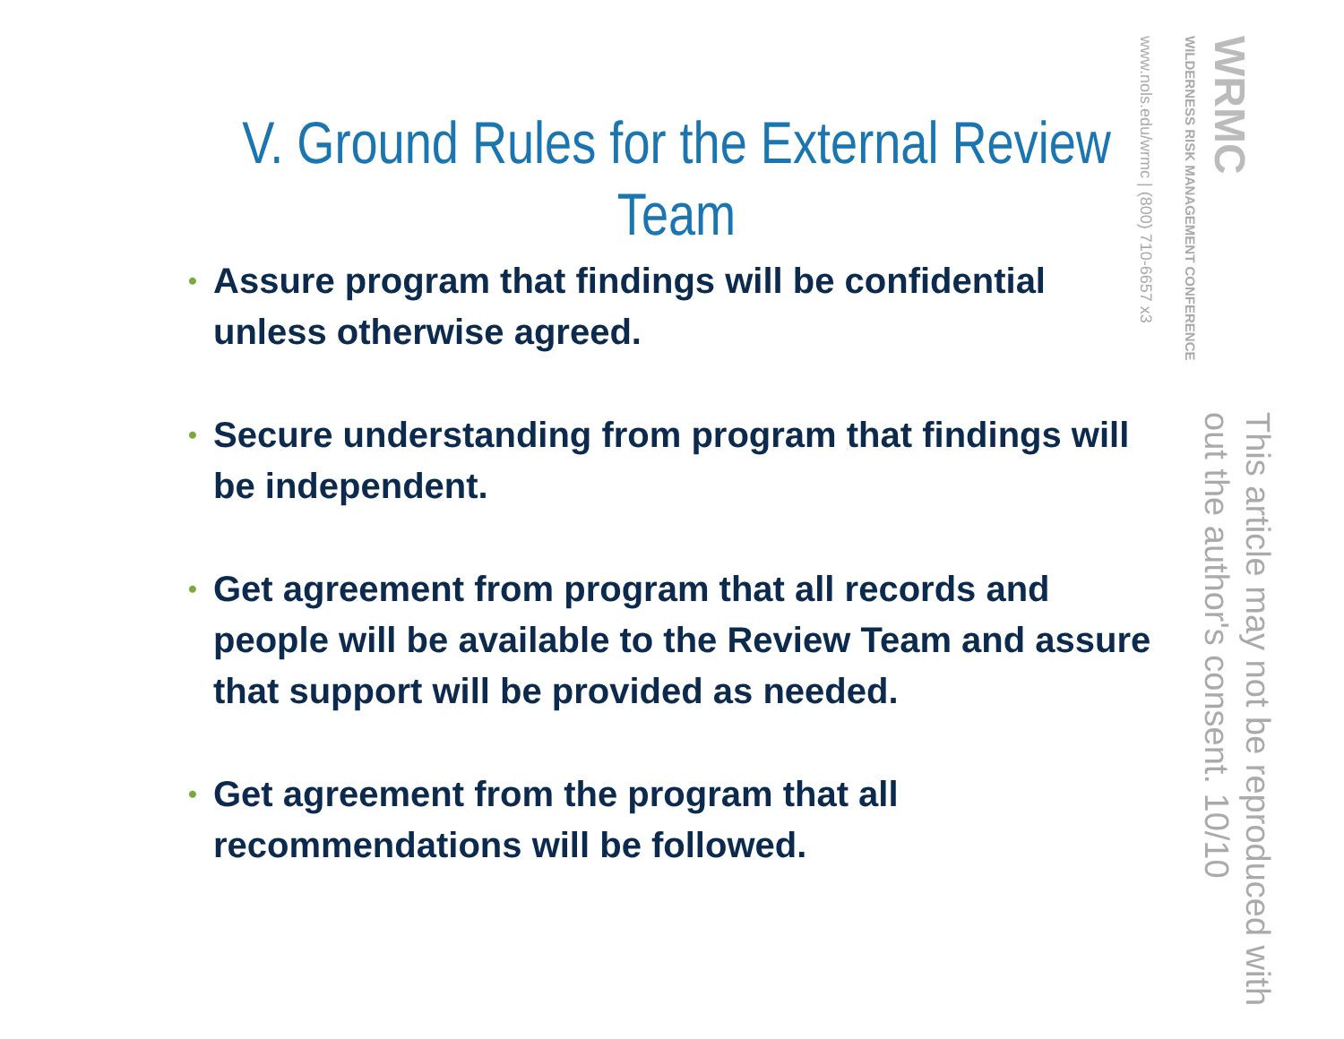V. Ground Rules for the External Review Team
• Assure program that findings will be confidential unless otherwise agreed.
• Secure understanding from program that findings will be independent.
• Get agreement from program that all records and people will be available to the Review Team and assure that support will be provided as needed.
• Get agreement from the program that all recommendations will be followed.
WRMC
WILDERNESS RISK MANAGEMENT CONFERENCE
www.nols.edu/wrmc | (800) 710-6657 x3
This article may not be reproduced with out the author's consent. 10/10